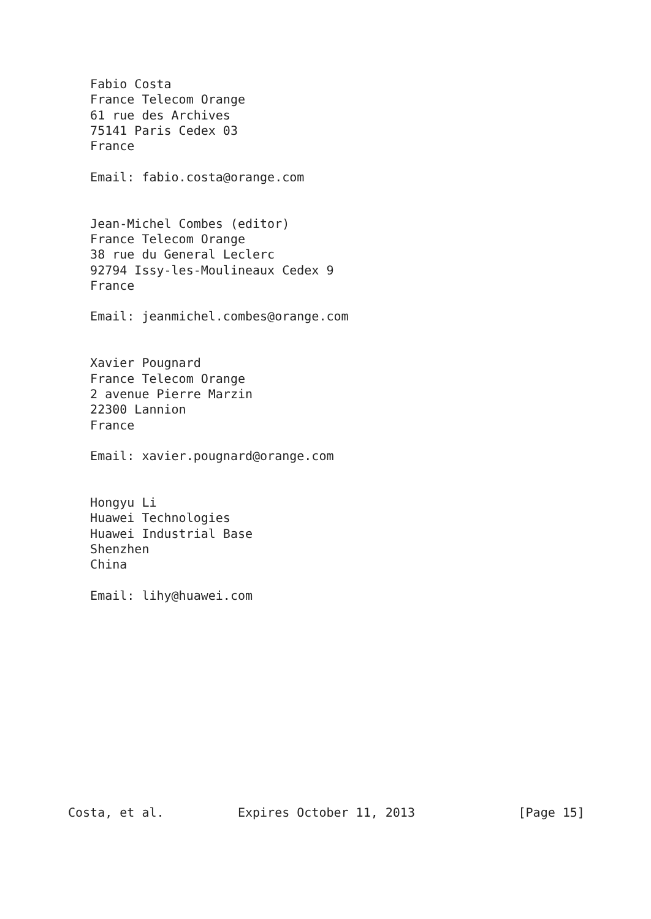Fabio Costa
   France Telecom Orange
   61 rue des Archives
   75141 Paris Cedex 03
   France

   Email: fabio.costa@orange.com


   Jean-Michel Combes (editor)
   France Telecom Orange
   38 rue du General Leclerc
   92794 Issy-les-Moulineaux Cedex 9
   France

   Email: jeanmichel.combes@orange.com


   Xavier Pougnard
   France Telecom Orange
   2 avenue Pierre Marzin
   22300 Lannion
   France

   Email: xavier.pougnard@orange.com


   Hongyu Li
   Huawei Technologies
   Huawei Industrial Base
   Shenzhen
   China

   Email: lihy@huawei.com













Costa, et al.          Expires October 11, 2013              [Page 15]